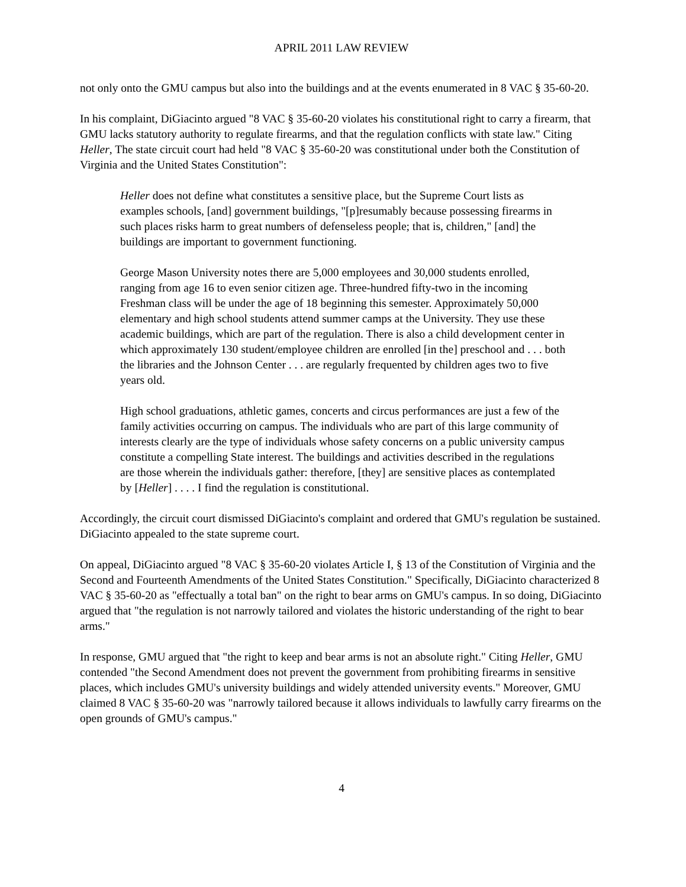APRIL 2011 LAW REVIEW
not only onto the GMU campus but also into the buildings and at the events enumerated in 8 VAC § 35-60-20.
In his complaint, DiGiacinto argued "8 VAC § 35-60-20 violates his constitutional right to carry a firearm, that GMU lacks statutory authority to regulate firearms, and that the regulation conflicts with state law." Citing Heller, The state circuit court had held "8 VAC § 35-60-20 was constitutional under both the Constitution of Virginia and the United States Constitution":
Heller does not define what constitutes a sensitive place, but the Supreme Court lists as examples schools, [and] government buildings, "[p]resumably because possessing firearms in such places risks harm to great numbers of defenseless people; that is, children," [and] the buildings are important to government functioning.
George Mason University notes there are 5,000 employees and 30,000 students enrolled, ranging from age 16 to even senior citizen age. Three-hundred fifty-two in the incoming Freshman class will be under the age of 18 beginning this semester. Approximately 50,000 elementary and high school students attend summer camps at the University. They use these academic buildings, which are part of the regulation. There is also a child development center in which approximately 130 student/employee children are enrolled [in the] preschool and . . . both the libraries and the Johnson Center . . . are regularly frequented by children ages two to five years old.
High school graduations, athletic games, concerts and circus performances are just a few of the family activities occurring on campus. The individuals who are part of this large community of interests clearly are the type of individuals whose safety concerns on a public university campus constitute a compelling State interest. The buildings and activities described in the regulations are those wherein the individuals gather: therefore, [they] are sensitive places as contemplated by [Heller] . . . . I find the regulation is constitutional.
Accordingly, the circuit court dismissed DiGiacinto's complaint and ordered that GMU's regulation be sustained. DiGiacinto appealed to the state supreme court.
On appeal, DiGiacinto argued "8 VAC § 35-60-20 violates Article I, § 13 of the Constitution of Virginia and the Second and Fourteenth Amendments of the United States Constitution." Specifically, DiGiacinto characterized 8 VAC § 35-60-20 as "effectually a total ban" on the right to bear arms on GMU's campus. In so doing, DiGiacinto argued that "the regulation is not narrowly tailored and violates the historic understanding of the right to bear arms."
In response, GMU argued that "the right to keep and bear arms is not an absolute right." Citing Heller, GMU contended "the Second Amendment does not prevent the government from prohibiting firearms in sensitive places, which includes GMU's university buildings and widely attended university events." Moreover, GMU claimed 8 VAC § 35-60-20 was "narrowly tailored because it allows individuals to lawfully carry firearms on the open grounds of GMU's campus."
4